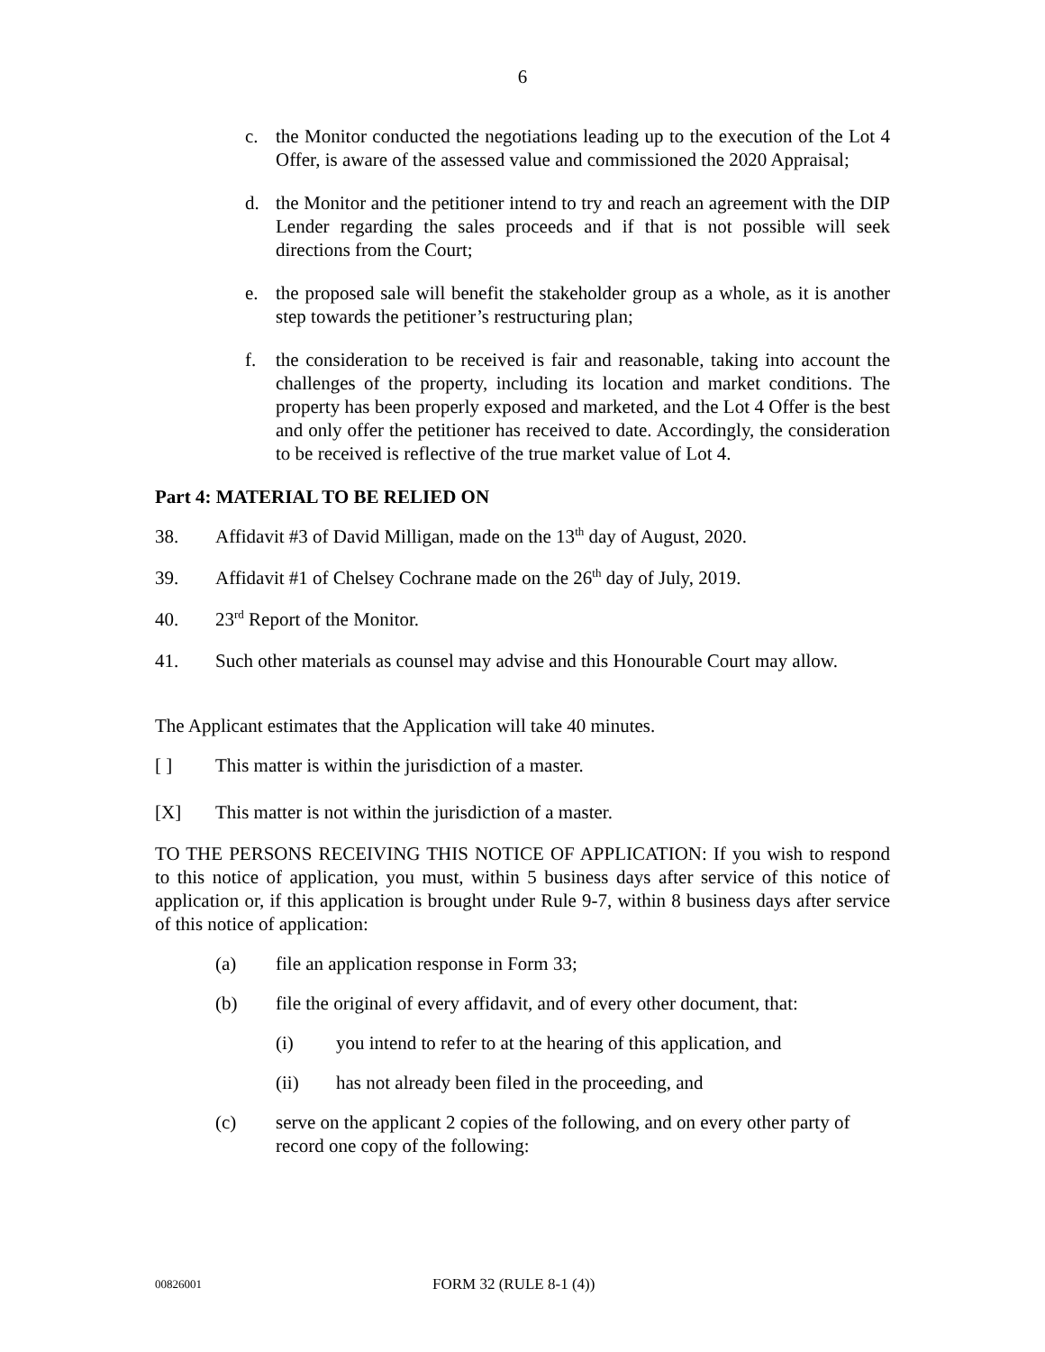6
c. the Monitor conducted the negotiations leading up to the execution of the Lot 4 Offer, is aware of the assessed value and commissioned the 2020 Appraisal;
d. the Monitor and the petitioner intend to try and reach an agreement with the DIP Lender regarding the sales proceeds and if that is not possible will seek directions from the Court;
e. the proposed sale will benefit the stakeholder group as a whole, as it is another step towards the petitioner’s restructuring plan;
f. the consideration to be received is fair and reasonable, taking into account the challenges of the property, including its location and market conditions. The property has been properly exposed and marketed, and the Lot 4 Offer is the best and only offer the petitioner has received to date. Accordingly, the consideration to be received is reflective of the true market value of Lot 4.
Part 4: MATERIAL TO BE RELIED ON
38. Affidavit #3 of David Milligan, made on the 13<sup>th</sup> day of August, 2020.
39. Affidavit #1 of Chelsey Cochrane made on the 26<sup>th</sup> day of July, 2019.
40. 23<sup>rd</sup> Report of the Monitor.
41. Such other materials as counsel may advise and this Honourable Court may allow.
The Applicant estimates that the Application will take 40 minutes.
[ ] This matter is within the jurisdiction of a master.
[X] This matter is not within the jurisdiction of a master.
TO THE PERSONS RECEIVING THIS NOTICE OF APPLICATION: If you wish to respond to this notice of application, you must, within 5 business days after service of this notice of application or, if this application is brought under Rule 9-7, within 8 business days after service of this notice of application:
(a) file an application response in Form 33;
(b) file the original of every affidavit, and of every other document, that:
(i) you intend to refer to at the hearing of this application, and
(ii) has not already been filed in the proceeding, and
(c) serve on the applicant 2 copies of the following, and on every other party of record one copy of the following:
00826001 FORM 32 (RULE 8-1 (4))